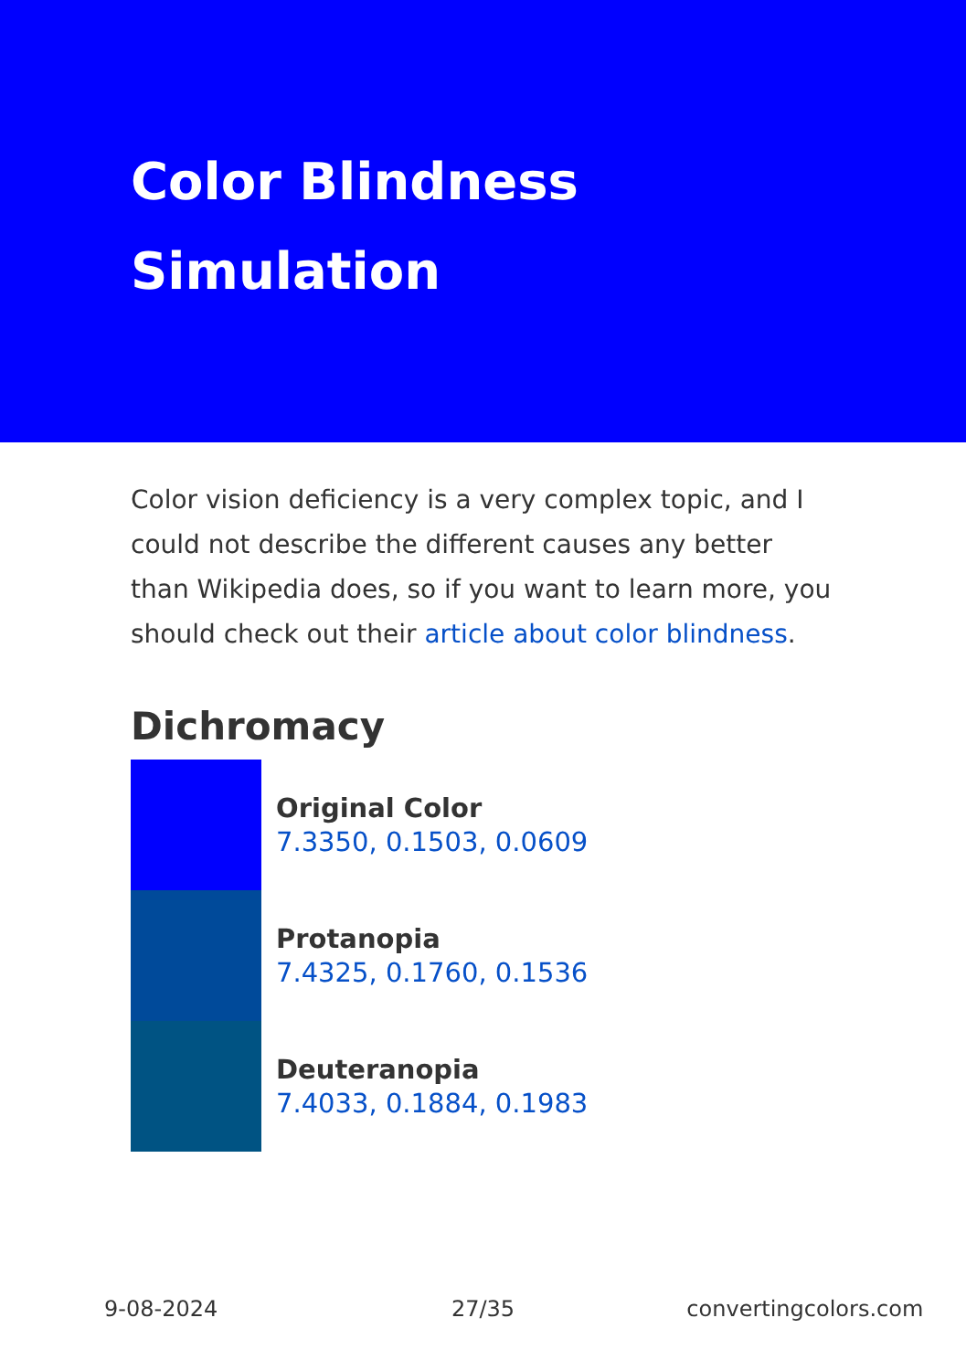Color Blindness Simulation
Color vision deficiency is a very complex topic, and I could not describe the different causes any better than Wikipedia does, so if you want to learn more, you should check out their article about color blindness.
Dichromacy
Original Color
7.3350, 0.1503, 0.0609
Protanopia
7.4325, 0.1760, 0.1536
Deuteranopia
7.4033, 0.1884, 0.1983
9-08-2024 27/35 convertingcolors.com